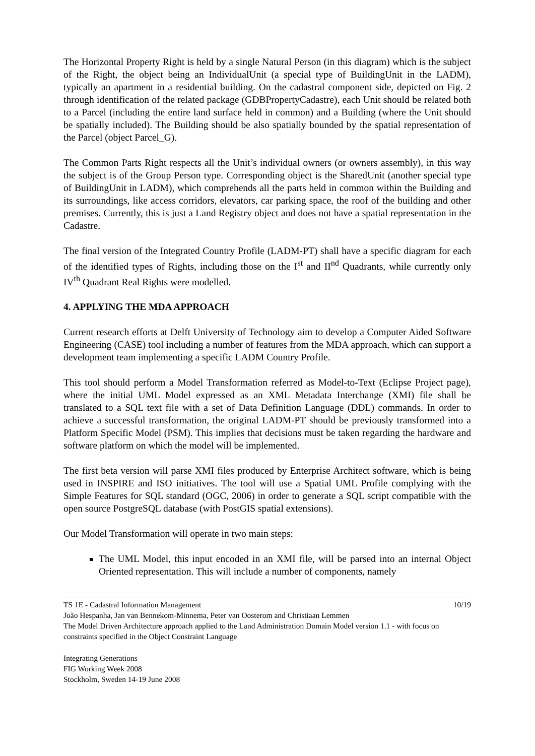The Horizontal Property Right is held by a single Natural Person (in this diagram) which is the subject of the Right, the object being an IndividualUnit (a special type of BuildingUnit in the LADM), typically an apartment in a residential building. On the cadastral component side, depicted on Fig. 2 through identification of the related package (GDBPropertyCadastre), each Unit should be related both to a Parcel (including the entire land surface held in common) and a Building (where the Unit should be spatially included). The Building should be also spatially bounded by the spatial representation of the Parcel (object Parcel_G).
The Common Parts Right respects all the Unit’s individual owners (or owners assembly), in this way the subject is of the Group Person type. Corresponding object is the SharedUnit (another special type of BuildingUnit in LADM), which comprehends all the parts held in common within the Building and its surroundings, like access corridors, elevators, car parking space, the roof of the building and other premises. Currently, this is just a Land Registry object and does not have a spatial representation in the Cadastre.
The final version of the Integrated Country Profile (LADM-PT) shall have a specific diagram for each of the identified types of Rights, including those on the I<sup>st</sup> and II<sup>nd</sup> Quadrants, while currently only IV<sup>th</sup> Quadrant Real Rights were modelled.
4. APPLYING THE MDA APPROACH
Current research efforts at Delft University of Technology aim to develop a Computer Aided Software Engineering (CASE) tool including a number of features from the MDA approach, which can support a development team implementing a specific LADM Country Profile.
This tool should perform a Model Transformation referred as Model-to-Text (Eclipse Project page), where the initial UML Model expressed as an XML Metadata Interchange (XMI) file shall be translated to a SQL text file with a set of Data Definition Language (DDL) commands. In order to achieve a successful transformation, the original LADM-PT should be previously transformed into a Platform Specific Model (PSM). This implies that decisions must be taken regarding the hardware and software platform on which the model will be implemented.
The first beta version will parse XMI files produced by Enterprise Architect software, which is being used in INSPIRE and ISO initiatives. The tool will use a Spatial UML Profile complying with the Simple Features for SQL standard (OGC, 2006) in order to generate a SQL script compatible with the open source PostgreSQL database (with PostGIS spatial extensions).
Our Model Transformation will operate in two main steps:
The UML Model, this input encoded in an XMI file, will be parsed into an internal Object Oriented representation. This will include a number of components, namely
10/19 TS 1E - Cadastral Information Management
João Hespanha, Jan van Bennekom-Minnema, Peter van Oosterom and Christiaan Lemmen
The Model Driven Architecture approach applied to the Land Administration Domain Model version 1.1 - with focus on constraints specified in the Object Constraint Language
Integrating Generations
FIG Working Week 2008
Stockholm, Sweden 14-19 June 2008